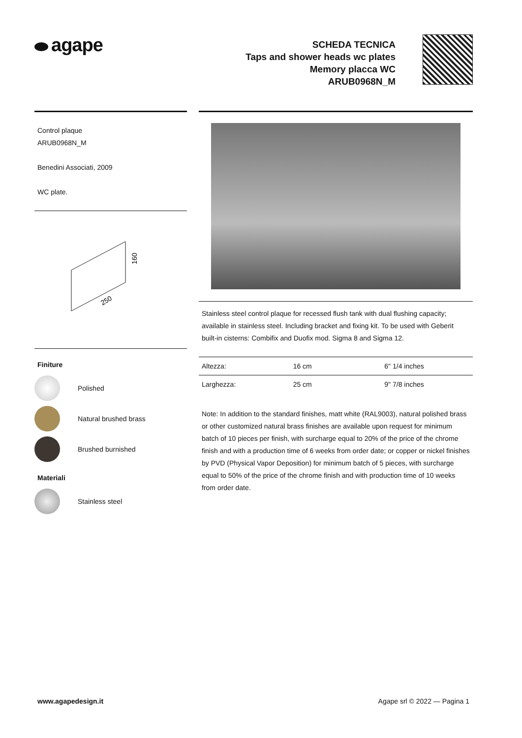agape
SCHEDA TECNICA
Taps and shower heads wc plates
Memory placca WC
ARUB0968N_M
Control plaque
ARUB0968N_M
Benedini Associati, 2009
WC plate.
160
250
Finiture
Polished
Natural brushed brass
Brushed burnished
Materiali
Stainless steel
Stainless steel control plaque for recessed flush tank with dual flushing capacity; available in stainless steel. Including bracket and fixing kit. To be used with Geberit built-in cisterns: Combifix and Duofix mod. Sigma 8 and Sigma 12.
| Altezza: | 16 cm | 6" 1/4 inches |
| Larghezza: | 25 cm | 9" 7/8 inches |
Note: In addition to the standard finishes, matt white (RAL9003), natural polished brass or other customized natural brass finishes are available upon request for minimum batch of 10 pieces per finish, with surcharge equal to 20% of the price of the chrome finish and with a production time of 6 weeks from order date; or copper or nickel finishes by PVD (Physical Vapor Deposition) for minimum batch of 5 pieces, with surcharge equal to 50% of the price of the chrome finish and with production time of 10 weeks from order date.
www.agapedesign.it Agape srl © 2022 — Pagina 1